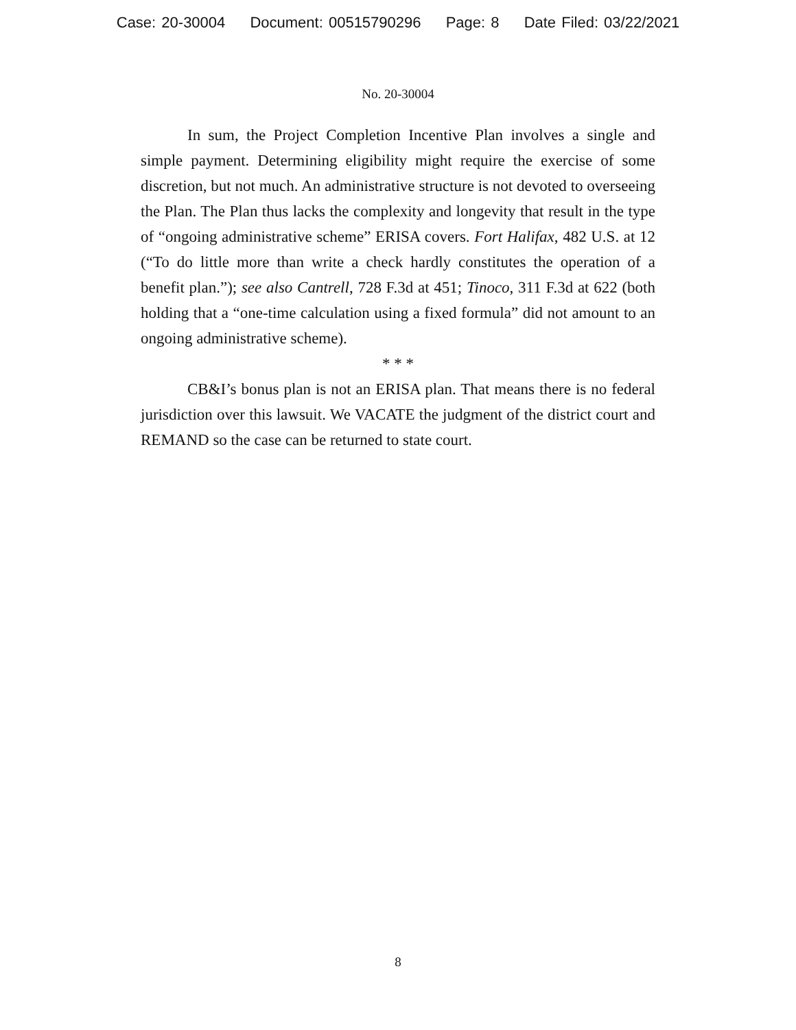Case: 20-30004 Document: 00515790296 Page: 8 Date Filed: 03/22/2021
No. 20-30004
In sum, the Project Completion Incentive Plan involves a single and simple payment. Determining eligibility might require the exercise of some discretion, but not much. An administrative structure is not devoted to overseeing the Plan. The Plan thus lacks the complexity and longevity that result in the type of “ongoing administrative scheme” ERISA covers. Fort Halifax, 482 U.S. at 12 (“To do little more than write a check hardly constitutes the operation of a benefit plan.”); see also Cantrell, 728 F.3d at 451; Tinoco, 311 F.3d at 622 (both holding that a “one-time calculation using a fixed formula” did not amount to an ongoing administrative scheme).
* * *
CB&I’s bonus plan is not an ERISA plan. That means there is no federal jurisdiction over this lawsuit. We VACATE the judgment of the district court and REMAND so the case can be returned to state court.
8